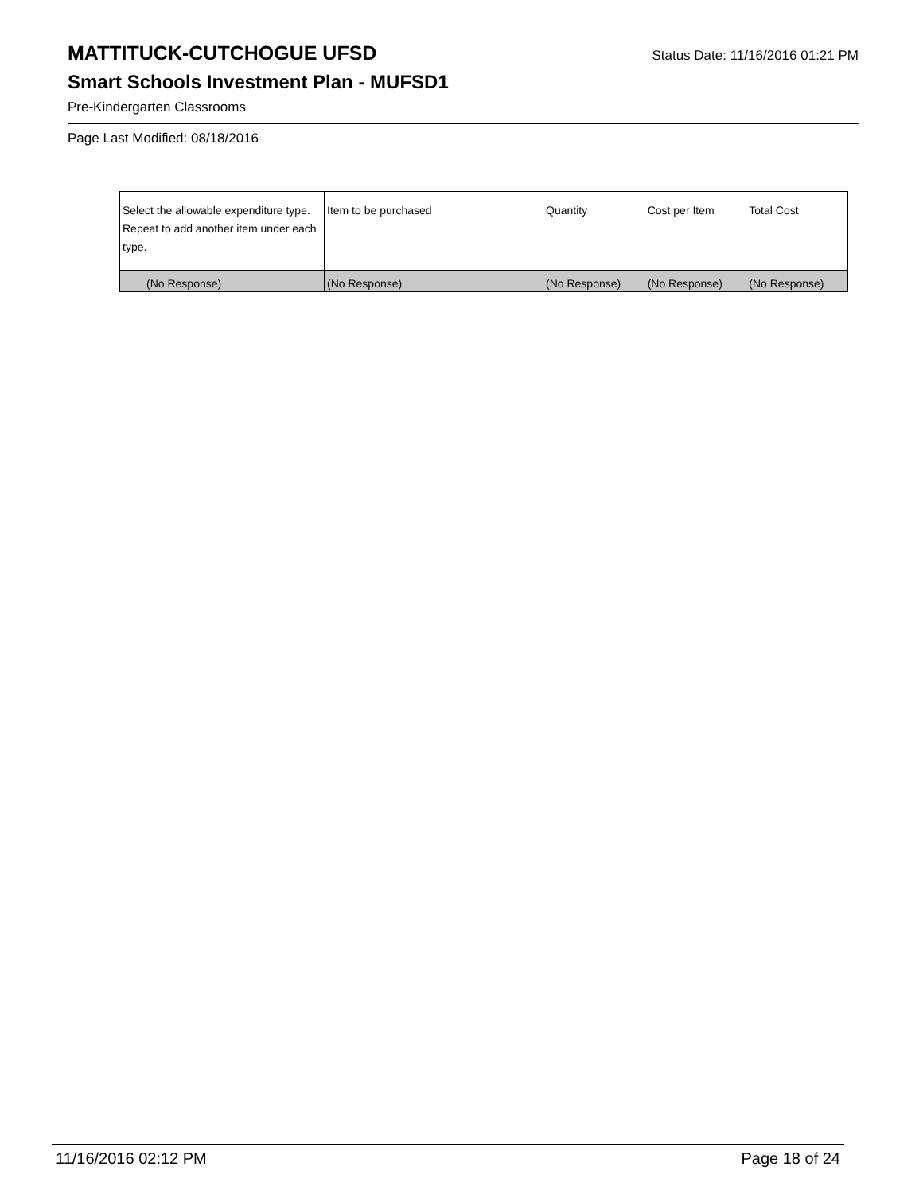MATTITUCK-CUTCHOGUE UFSD
Status Date: 11/16/2016 01:21 PM
Smart Schools Investment Plan - MUFSD1
Pre-Kindergarten Classrooms
Page Last Modified: 08/18/2016
| Select the allowable expenditure type. Repeat to add another item under each type. | Item to be purchased | Quantity | Cost per Item | Total Cost |
| --- | --- | --- | --- | --- |
| (No Response) | (No Response) | (No Response) | (No Response) | (No Response) |
11/16/2016 02:12 PM Page 18 of 24